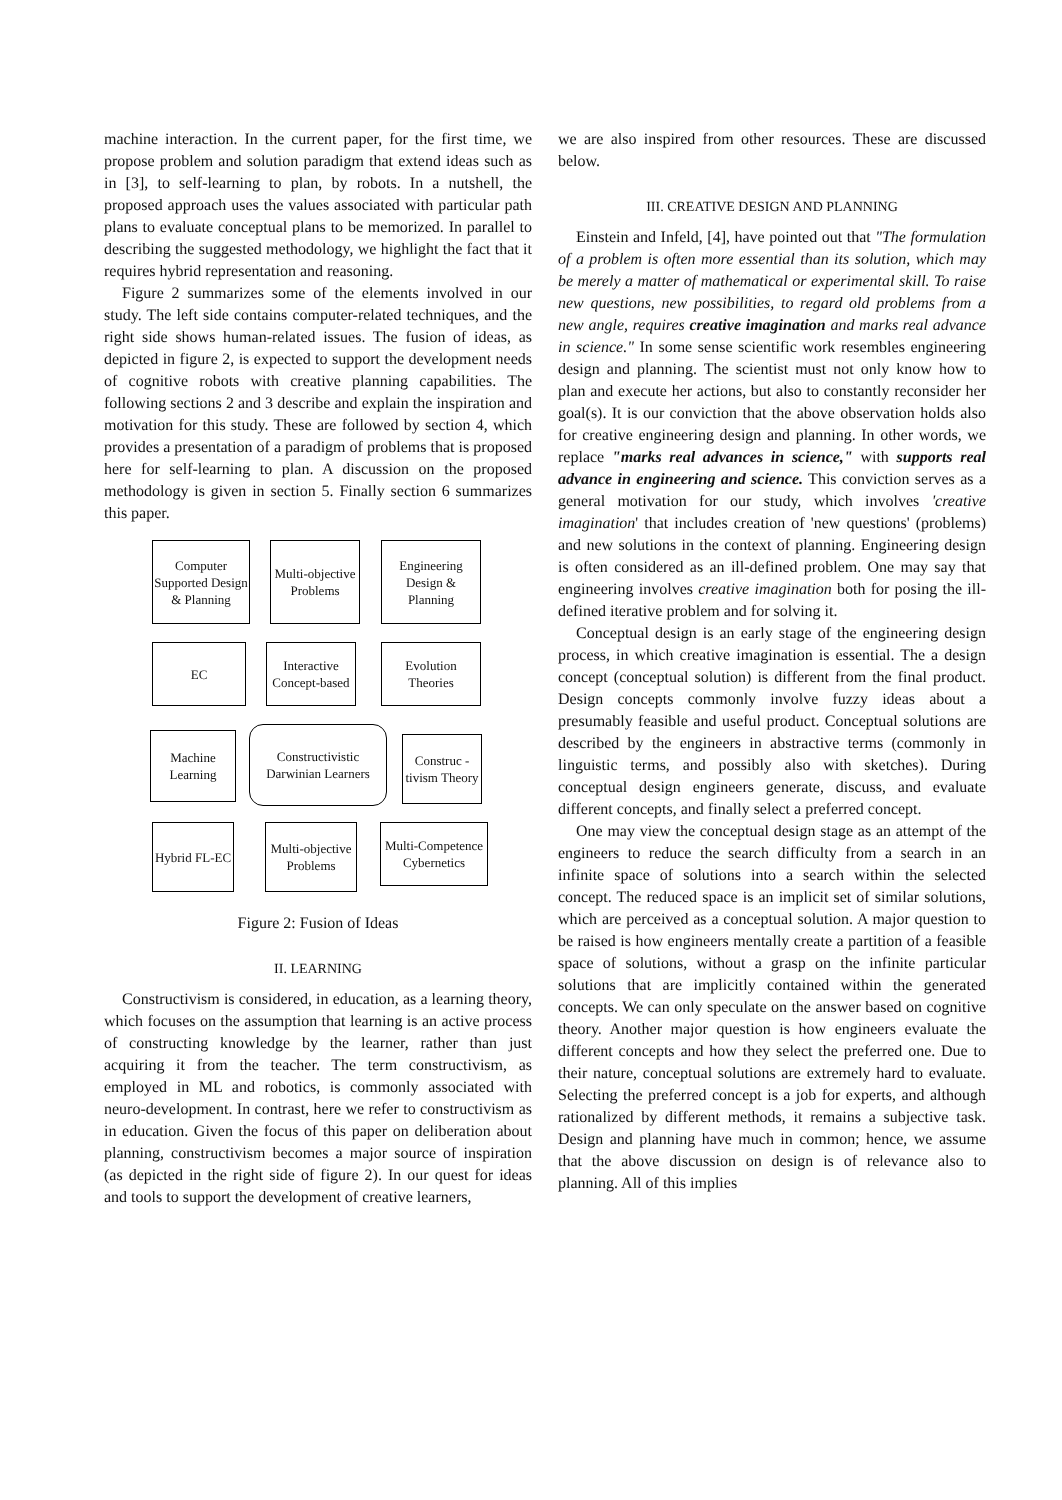machine interaction. In the current paper, for the first time, we propose problem and solution paradigm that extend ideas such as in [3], to self-learning to plan, by robots. In a nutshell, the proposed approach uses the values associated with particular path plans to evaluate conceptual plans to be memorized. In parallel to describing the suggested methodology, we highlight the fact that it requires hybrid representation and reasoning.
Figure 2 summarizes some of the elements involved in our study. The left side contains computer-related techniques, and the right side shows human-related issues. The fusion of ideas, as depicted in figure 2, is expected to support the development needs of cognitive robots with creative planning capabilities. The following sections 2 and 3 describe and explain the inspiration and motivation for this study. These are followed by section 4, which provides a presentation of a paradigm of problems that is proposed here for self-learning to plan. A discussion on the proposed methodology is given in section 5. Finally section 6 summarizes this paper.
Computer Supported Design & Planning
Multi-objective Problems
Engineering Design & Planning
EC
Interactive Concept-based
Evolution Theories
Machine Learning
Constructivistic Darwinian Learners
Construc -tivism Theory
Hybrid FL-EC
Multi-objective Problems
Multi-Competence Cybernetics
Figure 2: Fusion of Ideas
II. LEARNING
Constructivism is considered, in education, as a learning theory, which focuses on the assumption that learning is an active process of constructing knowledge by the learner, rather than just acquiring it from the teacher. The term constructivism, as employed in ML and robotics, is commonly associated with neuro-development. In contrast, here we refer to constructivism as in education. Given the focus of this paper on deliberation about planning, constructivism becomes a major source of inspiration (as depicted in the right side of figure 2). In our quest for ideas and tools to support the development of creative learners,
we are also inspired from other resources. These are discussed below.
III. CREATIVE DESIGN AND PLANNING
Einstein and Infeld, [4], have pointed out that "The formulation of a problem is often more essential than its solution, which may be merely a matter of mathematical or experimental skill. To raise new questions, new possibilities, to regard old problems from a new angle, requires creative imagination and marks real advance in science." In some sense scientific work resembles engineering design and planning. The scientist must not only know how to plan and execute her actions, but also to constantly reconsider her goal(s). It is our conviction that the above observation holds also for creative engineering design and planning. In other words, we replace "marks real advances in science," with supports real advance in engineering and science. This conviction serves as a general motivation for our study, which involves 'creative imagination' that includes creation of 'new questions' (problems) and new solutions in the context of planning. Engineering design is often considered as an ill-defined problem. One may say that engineering involves creative imagination both for posing the ill-defined iterative problem and for solving it.
Conceptual design is an early stage of the engineering design process, in which creative imagination is essential. The a design concept (conceptual solution) is different from the final product. Design concepts commonly involve fuzzy ideas about a presumably feasible and useful product. Conceptual solutions are described by the engineers in abstractive terms (commonly in linguistic terms, and possibly also with sketches). During conceptual design engineers generate, discuss, and evaluate different concepts, and finally select a preferred concept.
One may view the conceptual design stage as an attempt of the engineers to reduce the search difficulty from a search in an infinite space of solutions into a search within the selected concept. The reduced space is an implicit set of similar solutions, which are perceived as a conceptual solution. A major question to be raised is how engineers mentally create a partition of a feasible space of solutions, without a grasp on the infinite particular solutions that are implicitly contained within the generated concepts. We can only speculate on the answer based on cognitive theory. Another major question is how engineers evaluate the different concepts and how they select the preferred one. Due to their nature, conceptual solutions are extremely hard to evaluate. Selecting the preferred concept is a job for experts, and although rationalized by different methods, it remains a subjective task. Design and planning have much in common; hence, we assume that the above discussion on design is of relevance also to planning. All of this implies